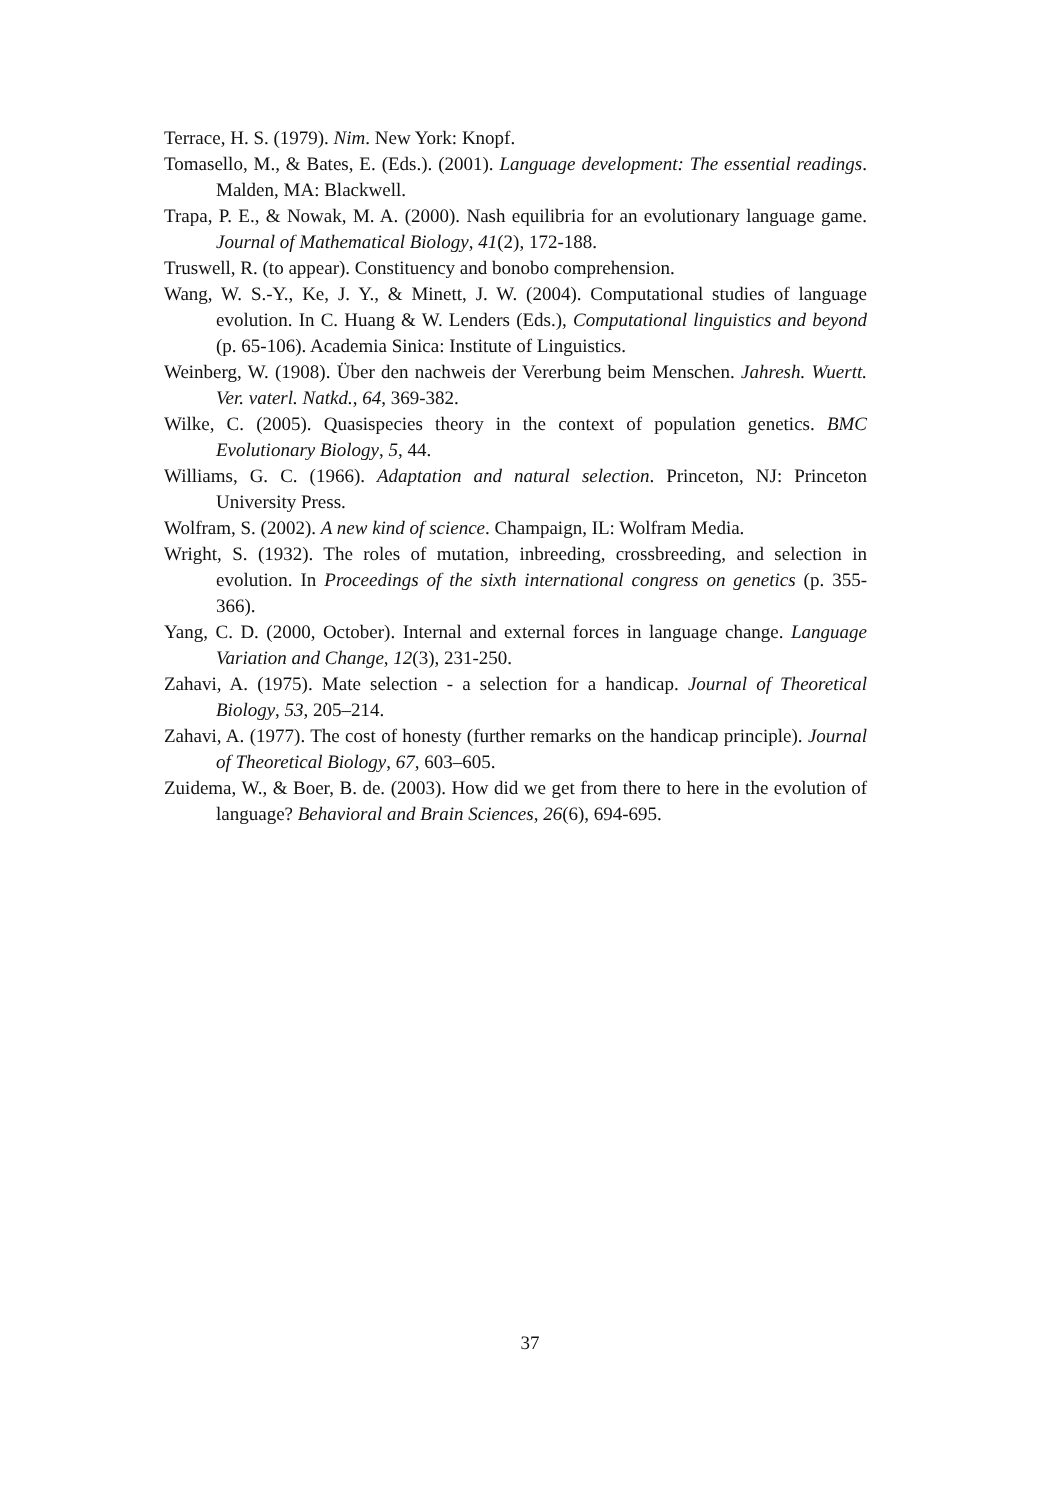Terrace, H. S. (1979). Nim. New York: Knopf.
Tomasello, M., & Bates, E. (Eds.). (2001). Language development: The essential readings. Malden, MA: Blackwell.
Trapa, P. E., & Nowak, M. A. (2000). Nash equilibria for an evolutionary language game. Journal of Mathematical Biology, 41(2), 172-188.
Truswell, R. (to appear). Constituency and bonobo comprehension.
Wang, W. S.-Y., Ke, J. Y., & Minett, J. W. (2004). Computational studies of language evolution. In C. Huang & W. Lenders (Eds.), Computational linguistics and beyond (p. 65-106). Academia Sinica: Institute of Linguistics.
Weinberg, W. (1908). Über den nachweis der Vererbung beim Menschen. Jahresh. Wuertt. Ver. vaterl. Natkd., 64, 369-382.
Wilke, C. (2005). Quasispecies theory in the context of population genetics. BMC Evolutionary Biology, 5, 44.
Williams, G. C. (1966). Adaptation and natural selection. Princeton, NJ: Princeton University Press.
Wolfram, S. (2002). A new kind of science. Champaign, IL: Wolfram Media.
Wright, S. (1932). The roles of mutation, inbreeding, crossbreeding, and selection in evolution. In Proceedings of the sixth international congress on genetics (p. 355-366).
Yang, C. D. (2000, October). Internal and external forces in language change. Language Variation and Change, 12(3), 231-250.
Zahavi, A. (1975). Mate selection - a selection for a handicap. Journal of Theoretical Biology, 53, 205–214.
Zahavi, A. (1977). The cost of honesty (further remarks on the handicap principle). Journal of Theoretical Biology, 67, 603–605.
Zuidema, W., & Boer, B. de. (2003). How did we get from there to here in the evolution of language? Behavioral and Brain Sciences, 26(6), 694-695.
37